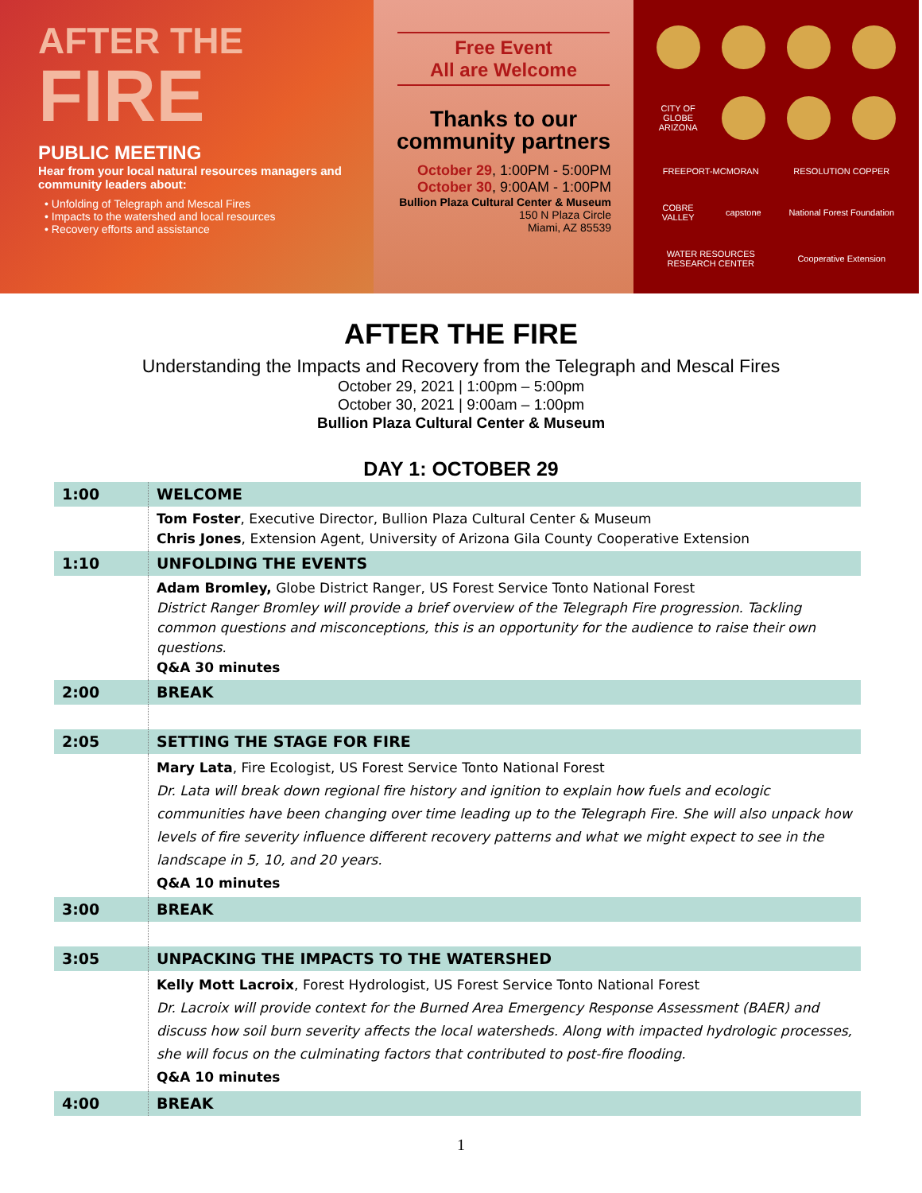AFTER THE
FIRE
PUBLIC MEETING
Hear from your local natural resources managers and community leaders about:
• Unfolding of Telegraph and Mescal Fires
• Impacts to the watershed and local resources
• Recovery efforts and assistance
Free Event
All are Welcome
Thanks to our
community partners
October 29, 1:00PM - 5:00PM
October 30, 9:00AM - 1:00PM
Bullion Plaza Cultural Center & Museum
150 N Plaza Circle
Miami, AZ 85539
CITY OF GLOBE ARIZONA
FREEPORT-MCMORAN
RESOLUTION COPPER
COBRE VALLEY
capstone
National Forest Foundation
WATER RESOURCES RESEARCH CENTER
Cooperative Extension
AFTER THE FIRE
Understanding the Impacts and Recovery from the Telegraph and Mescal Fires
October 29, 2021 | 1:00pm – 5:00pm
October 30, 2021 | 9:00am – 1:00pm
Bullion Plaza Cultural Center & Museum
DAY 1: OCTOBER 29
| 1:00 | WELCOME |
| | Tom Foster , Executive Director, Bullion Plaza Cultural Center & Museum Chris Jones , Extension Agent, University of Arizona Gila County Cooperative Extension |
| 1:10 | UNFOLDING THE EVENTS |
| | Adam Bromley, Globe District Ranger, US Forest Service Tonto National Forest District Ranger Bromley will provide a brief overview of the Telegraph Fire progression. Tackling common questions and misconceptions, this is an opportunity for the audience to raise their own questions. Q&A 30 minutes |
| 2:00 | BREAK |
| 2:05 | SETTING THE STAGE FOR FIRE |
| | Mary Lata , Fire Ecologist, US Forest Service Tonto National Forest Dr. Lata will break down regional fire history and ignition to explain how fuels and ecologic communities have been changing over time leading up to the Telegraph Fire. She will also unpack how levels of fire severity influence different recovery patterns and what we might expect to see in the landscape in 5, 10, and 20 years. Q&A 10 minutes |
| 3:00 | BREAK |
| 3:05 | UNPACKING THE IMPACTS TO THE WATERSHED |
| | Kelly Mott Lacroix , Forest Hydrologist, US Forest Service Tonto National Forest Dr. Lacroix will provide context for the Burned Area Emergency Response Assessment (BAER) and discuss how soil burn severity affects the local watersheds. Along with impacted hydrologic processes, she will focus on the culminating factors that contributed to post-fire flooding. Q&A 10 minutes |
| 4:00 | BREAK |
1